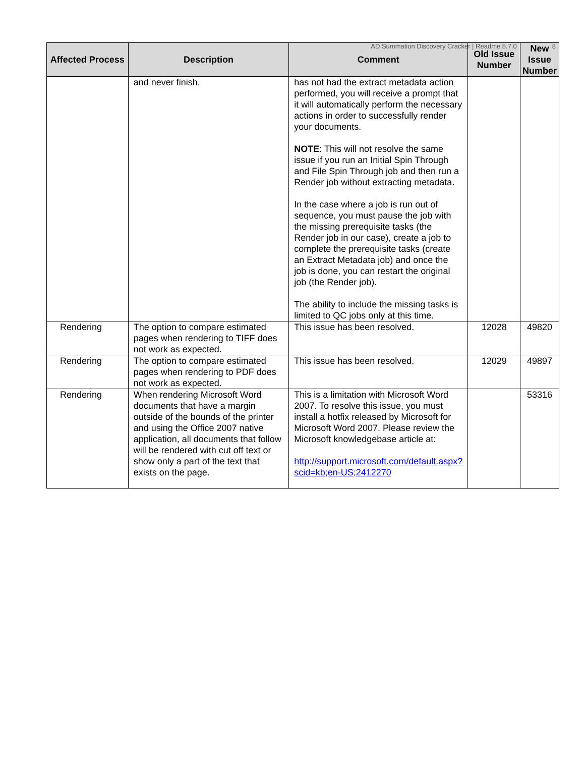AD Summation Discovery Cracker | Readme 5.7.0 8
| Affected Process | Description | Comment | Old Issue Number | New Issue Number |
| --- | --- | --- | --- | --- |
| | and never finish. | has not had the extract metadata action performed, you will receive a prompt that it will automatically perform the necessary actions in order to successfully render your documents. NOTE : This will not resolve the same issue if you run an Initial Spin Through and File Spin Through job and then run a Render job without extracting metadata. In the case where a job is run out of sequence, you must pause the job with the missing prerequisite tasks (the Render job in our case), create a job to complete the prerequisite tasks (create an Extract Metadata job) and once the job is done, you can restart the original job (the Render job). The ability to include the missing tasks is limited to QC jobs only at this time. | | |
| Rendering | The option to compare estimated pages when rendering to TIFF does not work as expected. | This issue has been resolved. | 12028 | 49820 |
| Rendering | The option to compare estimated pages when rendering to PDF does not work as expected. | This issue has been resolved. | 12029 | 49897 |
| Rendering | When rendering Microsoft Word documents that have a margin outside of the bounds of the printer and using the Office 2007 native application, all documents that follow will be rendered with cut off text or show only a part of the text that exists on the page. | This is a limitation with Microsoft Word 2007. To resolve this issue, you must install a hotfix released by Microsoft for Microsoft Word 2007. Please review the Microsoft knowledgebase article at: http://support.microsoft.com/default.aspx?scid=kb;en-US;2412270 | | 53316 |